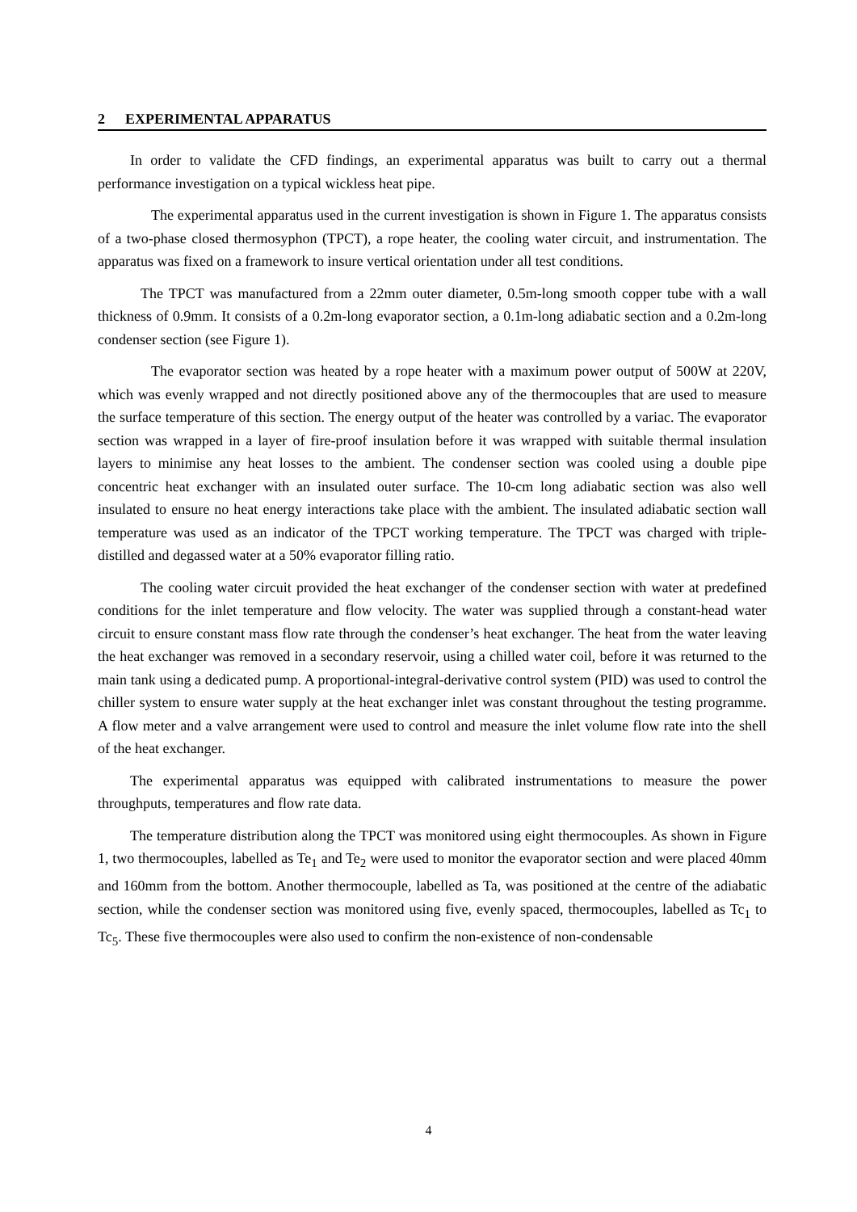2 EXPERIMENTAL APPARATUS
In order to validate the CFD findings, an experimental apparatus was built to carry out a thermal performance investigation on a typical wickless heat pipe.
The experimental apparatus used in the current investigation is shown in Figure 1. The apparatus consists of a two-phase closed thermosyphon (TPCT), a rope heater, the cooling water circuit, and instrumentation. The apparatus was fixed on a framework to insure vertical orientation under all test conditions.
The TPCT was manufactured from a 22mm outer diameter, 0.5m-long smooth copper tube with a wall thickness of 0.9mm. It consists of a 0.2m-long evaporator section, a 0.1m-long adiabatic section and a 0.2m-long condenser section (see Figure 1).
The evaporator section was heated by a rope heater with a maximum power output of 500W at 220V, which was evenly wrapped and not directly positioned above any of the thermocouples that are used to measure the surface temperature of this section. The energy output of the heater was controlled by a variac. The evaporator section was wrapped in a layer of fire-proof insulation before it was wrapped with suitable thermal insulation layers to minimise any heat losses to the ambient. The condenser section was cooled using a double pipe concentric heat exchanger with an insulated outer surface. The 10-cm long adiabatic section was also well insulated to ensure no heat energy interactions take place with the ambient. The insulated adiabatic section wall temperature was used as an indicator of the TPCT working temperature. The TPCT was charged with triple-distilled and degassed water at a 50% evaporator filling ratio.
The cooling water circuit provided the heat exchanger of the condenser section with water at predefined conditions for the inlet temperature and flow velocity. The water was supplied through a constant-head water circuit to ensure constant mass flow rate through the condenser’s heat exchanger. The heat from the water leaving the heat exchanger was removed in a secondary reservoir, using a chilled water coil, before it was returned to the main tank using a dedicated pump. A proportional-integral-derivative control system (PID) was used to control the chiller system to ensure water supply at the heat exchanger inlet was constant throughout the testing programme. A flow meter and a valve arrangement were used to control and measure the inlet volume flow rate into the shell of the heat exchanger.
The experimental apparatus was equipped with calibrated instrumentations to measure the power throughputs, temperatures and flow rate data.
The temperature distribution along the TPCT was monitored using eight thermocouples. As shown in Figure 1, two thermocouples, labelled as Te<sub>1</sub> and Te<sub>2</sub> were used to monitor the evaporator section and were placed 40mm and 160mm from the bottom. Another thermocouple, labelled as Ta, was positioned at the centre of the adiabatic section, while the condenser section was monitored using five, evenly spaced, thermocouples, labelled as Tc<sub>1</sub> to Tc<sub>5</sub>. These five thermocouples were also used to confirm the non-existence of non-condensable
4